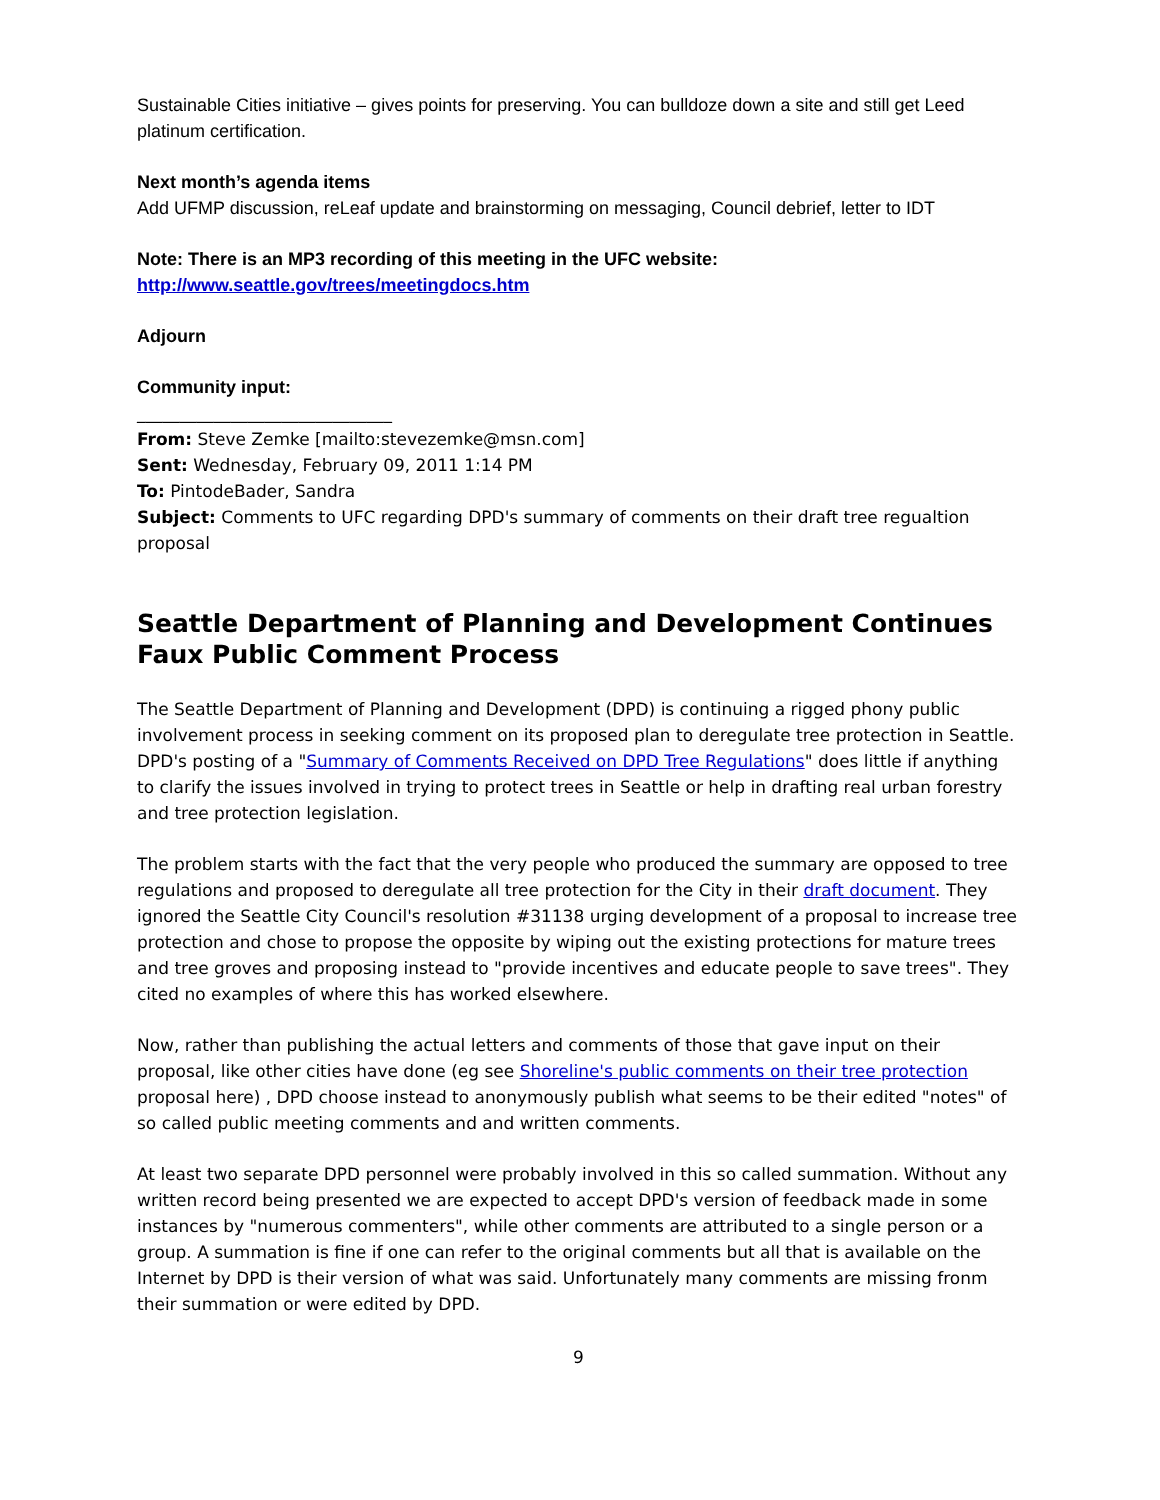Sustainable Cities initiative – gives points for preserving. You can bulldoze down a site and still get Leed platinum certification.
Next month’s agenda items
Add UFMP discussion, reLeaf update and brainstorming on messaging, Council debrief, letter to IDT
Note: There is an MP3 recording of this meeting in the UFC website:
http://www.seattle.gov/trees/meetingdocs.htm
Adjourn
Community input:
______________________________
From: Steve Zemke [mailto:stevezemke@msn.com]
Sent: Wednesday, February 09, 2011 1:14 PM
To: PintodeBader, Sandra
Subject: Comments to UFC regarding DPD's summary of comments on their draft tree regualtion proposal
Seattle Department of Planning and Development Continues Faux Public Comment Process
The Seattle Department of Planning and Development (DPD) is continuing a rigged phony public involvement process in seeking comment on its proposed plan to deregulate tree protection in Seattle. DPD's posting of a "Summary of Comments Received on DPD Tree Regulations" does little if anything to clarify the issues involved in trying to protect trees in Seattle or help in drafting real urban forestry and tree protection legislation.
The problem starts with the fact that the very people who produced the summary are opposed to tree regulations and proposed to deregulate all tree protection for the City in their draft document. They ignored the Seattle City Council's resolution #31138 urging development of a proposal to increase tree protection and chose to propose the opposite by wiping out the existing protections for mature trees and tree groves and proposing instead to "provide incentives and educate people to save trees". They cited no examples of where this has worked elsewhere.
Now, rather than publishing the actual letters and comments of those that gave input on their proposal, like other cities have done (eg see Shoreline's public comments on their tree protection proposal here) , DPD choose instead to anonymously publish what seems to be their edited "notes" of so called public meeting comments and and written comments.
At least two separate DPD personnel were probably involved in this so called summation. Without any written record being presented we are expected to accept DPD's version of feedback made in some instances by "numerous commenters", while other comments are attributed to a single person or a group. A summation is fine if one can refer to the original comments but all that is available on the Internet by DPD is their version of what was said. Unfortunately many comments are missing fronm their summation or were edited by DPD.
9